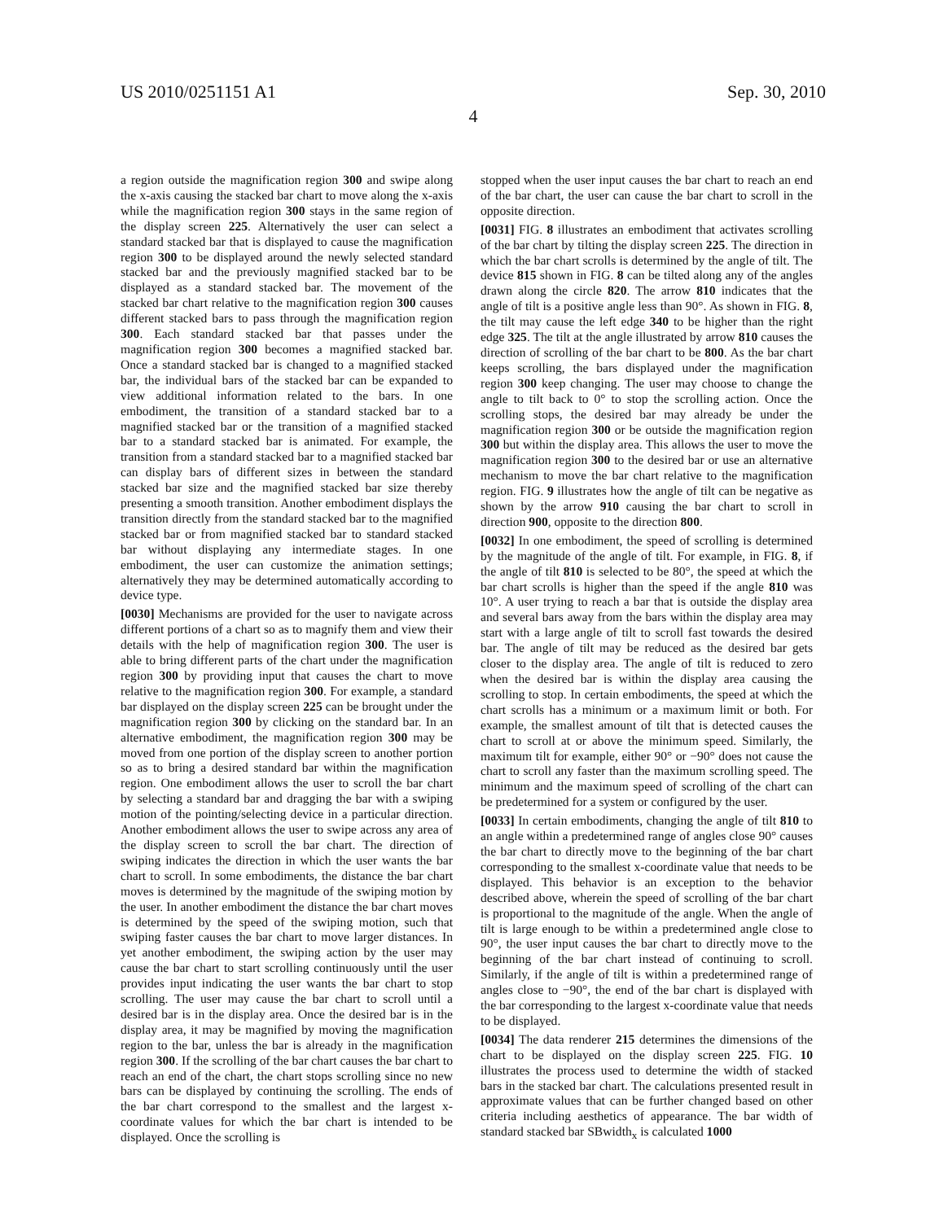US 2010/0251151 A1 Sep. 30, 2010
4
a region outside the magnification region 300 and swipe along the x-axis causing the stacked bar chart to move along the x-axis while the magnification region 300 stays in the same region of the display screen 225. Alternatively the user can select a standard stacked bar that is displayed to cause the magnification region 300 to be displayed around the newly selected standard stacked bar and the previously magnified stacked bar to be displayed as a standard stacked bar. The movement of the stacked bar chart relative to the magnification region 300 causes different stacked bars to pass through the magnification region 300. Each standard stacked bar that passes under the magnification region 300 becomes a magnified stacked bar. Once a standard stacked bar is changed to a magnified stacked bar, the individual bars of the stacked bar can be expanded to view additional information related to the bars. In one embodiment, the transition of a standard stacked bar to a magnified stacked bar or the transition of a magnified stacked bar to a standard stacked bar is animated. For example, the transition from a standard stacked bar to a magnified stacked bar can display bars of different sizes in between the standard stacked bar size and the magnified stacked bar size thereby presenting a smooth transition. Another embodiment displays the transition directly from the standard stacked bar to the magnified stacked bar or from magnified stacked bar to standard stacked bar without displaying any intermediate stages. In one embodiment, the user can customize the animation settings; alternatively they may be determined automatically according to device type.
[0030] Mechanisms are provided for the user to navigate across different portions of a chart so as to magnify them and view their details with the help of magnification region 300. The user is able to bring different parts of the chart under the magnification region 300 by providing input that causes the chart to move relative to the magnification region 300. For example, a standard bar displayed on the display screen 225 can be brought under the magnification region 300 by clicking on the standard bar. In an alternative embodiment, the magnification region 300 may be moved from one portion of the display screen to another portion so as to bring a desired standard bar within the magnification region. One embodiment allows the user to scroll the bar chart by selecting a standard bar and dragging the bar with a swiping motion of the pointing/selecting device in a particular direction. Another embodiment allows the user to swipe across any area of the display screen to scroll the bar chart. The direction of swiping indicates the direction in which the user wants the bar chart to scroll. In some embodiments, the distance the bar chart moves is determined by the magnitude of the swiping motion by the user. In another embodiment the distance the bar chart moves is determined by the speed of the swiping motion, such that swiping faster causes the bar chart to move larger distances. In yet another embodiment, the swiping action by the user may cause the bar chart to start scrolling continuously until the user provides input indicating the user wants the bar chart to stop scrolling. The user may cause the bar chart to scroll until a desired bar is in the display area. Once the desired bar is in the display area, it may be magnified by moving the magnification region to the bar, unless the bar is already in the magnification region 300. If the scrolling of the bar chart causes the bar chart to reach an end of the chart, the chart stops scrolling since no new bars can be displayed by continuing the scrolling. The ends of the bar chart correspond to the smallest and the largest x-coordinate values for which the bar chart is intended to be displayed. Once the scrolling is
stopped when the user input causes the bar chart to reach an end of the bar chart, the user can cause the bar chart to scroll in the opposite direction.
[0031] FIG. 8 illustrates an embodiment that activates scrolling of the bar chart by tilting the display screen 225. The direction in which the bar chart scrolls is determined by the angle of tilt. The device 815 shown in FIG. 8 can be tilted along any of the angles drawn along the circle 820. The arrow 810 indicates that the angle of tilt is a positive angle less than 90°. As shown in FIG. 8, the tilt may cause the left edge 340 to be higher than the right edge 325. The tilt at the angle illustrated by arrow 810 causes the direction of scrolling of the bar chart to be 800. As the bar chart keeps scrolling, the bars displayed under the magnification region 300 keep changing. The user may choose to change the angle to tilt back to 0° to stop the scrolling action. Once the scrolling stops, the desired bar may already be under the magnification region 300 or be outside the magnification region 300 but within the display area. This allows the user to move the magnification region 300 to the desired bar or use an alternative mechanism to move the bar chart relative to the magnification region. FIG. 9 illustrates how the angle of tilt can be negative as shown by the arrow 910 causing the bar chart to scroll in direction 900, opposite to the direction 800.
[0032] In one embodiment, the speed of scrolling is determined by the magnitude of the angle of tilt. For example, in FIG. 8, if the angle of tilt 810 is selected to be 80°, the speed at which the bar chart scrolls is higher than the speed if the angle 810 was 10°. A user trying to reach a bar that is outside the display area and several bars away from the bars within the display area may start with a large angle of tilt to scroll fast towards the desired bar. The angle of tilt may be reduced as the desired bar gets closer to the display area. The angle of tilt is reduced to zero when the desired bar is within the display area causing the scrolling to stop. In certain embodiments, the speed at which the chart scrolls has a minimum or a maximum limit or both. For example, the smallest amount of tilt that is detected causes the chart to scroll at or above the minimum speed. Similarly, the maximum tilt for example, either 90° or −90° does not cause the chart to scroll any faster than the maximum scrolling speed. The minimum and the maximum speed of scrolling of the chart can be predetermined for a system or configured by the user.
[0033] In certain embodiments, changing the angle of tilt 810 to an angle within a predetermined range of angles close 90° causes the bar chart to directly move to the beginning of the bar chart corresponding to the smallest x-coordinate value that needs to be displayed. This behavior is an exception to the behavior described above, wherein the speed of scrolling of the bar chart is proportional to the magnitude of the angle. When the angle of tilt is large enough to be within a predetermined angle close to 90°, the user input causes the bar chart to directly move to the beginning of the bar chart instead of continuing to scroll. Similarly, if the angle of tilt is within a predetermined range of angles close to −90°, the end of the bar chart is displayed with the bar corresponding to the largest x-coordinate value that needs to be displayed.
[0034] The data renderer 215 determines the dimensions of the chart to be displayed on the display screen 225. FIG. 10 illustrates the process used to determine the width of stacked bars in the stacked bar chart. The calculations presented result in approximate values that can be further changed based on other criteria including aesthetics of appearance. The bar width of standard stacked bar SBwidth<sub>x</sub> is calculated 1000